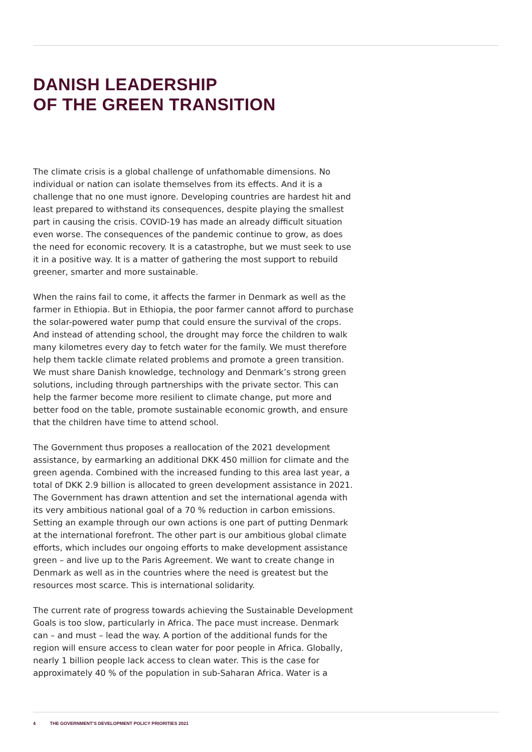DANISH LEADERSHIP
OF THE GREEN TRANSITION
The climate crisis is a global challenge of unfathomable dimensions. No individual or nation can isolate themselves from its effects. And it is a challenge that no one must ignore. Developing countries are hardest hit and least prepared to withstand its consequences, despite playing the smallest part in causing the crisis. COVID-19 has made an already difficult situation even worse. The consequences of the pandemic continue to grow, as does the need for economic recovery. It is a catastrophe, but we must seek to use it in a positive way. It is a matter of gathering the most support to rebuild greener, smarter and more sustainable.
When the rains fail to come, it affects the farmer in Denmark as well as the farmer in Ethiopia. But in Ethiopia, the poor farmer cannot afford to purchase the solar-powered water pump that could ensure the survival of the crops. And instead of attending school, the drought may force the children to walk many kilometres every day to fetch water for the family. We must therefore help them tackle climate related problems and promote a green transition. We must share Danish knowledge, technology and Denmark’s strong green solutions, including through partnerships with the private sector. This can help the farmer become more resilient to climate change, put more and better food on the table, promote sustainable economic growth, and ensure that the children have time to attend school.
The Government thus proposes a reallocation of the 2021 development assistance, by earmarking an additional DKK 450 million for climate and the green agenda. Combined with the increased funding to this area last year, a total of DKK 2.9 billion is allocated to green development assistance in 2021. The Government has drawn attention and set the international agenda with its very ambitious national goal of a 70 % reduction in carbon emissions. Setting an example through our own actions is one part of putting Denmark at the international forefront. The other part is our ambitious global climate efforts, which includes our ongoing efforts to make development assistance green – and live up to the Paris Agreement. We want to create change in Denmark as well as in the countries where the need is greatest but the resources most scarce. This is international solidarity.
The current rate of progress towards achieving the Sustainable Development Goals is too slow, particularly in Africa. The pace must increase. Denmark can – and must – lead the way. A portion of the additional funds for the region will ensure access to clean water for poor people in Africa. Globally, nearly 1 billion people lack access to clean water. This is the case for approximately 40 % of the population in sub-Saharan Africa. Water is a
4 THE GOVERNMENT’S DEVELOPMENT POLICY PRIORITIES 2021